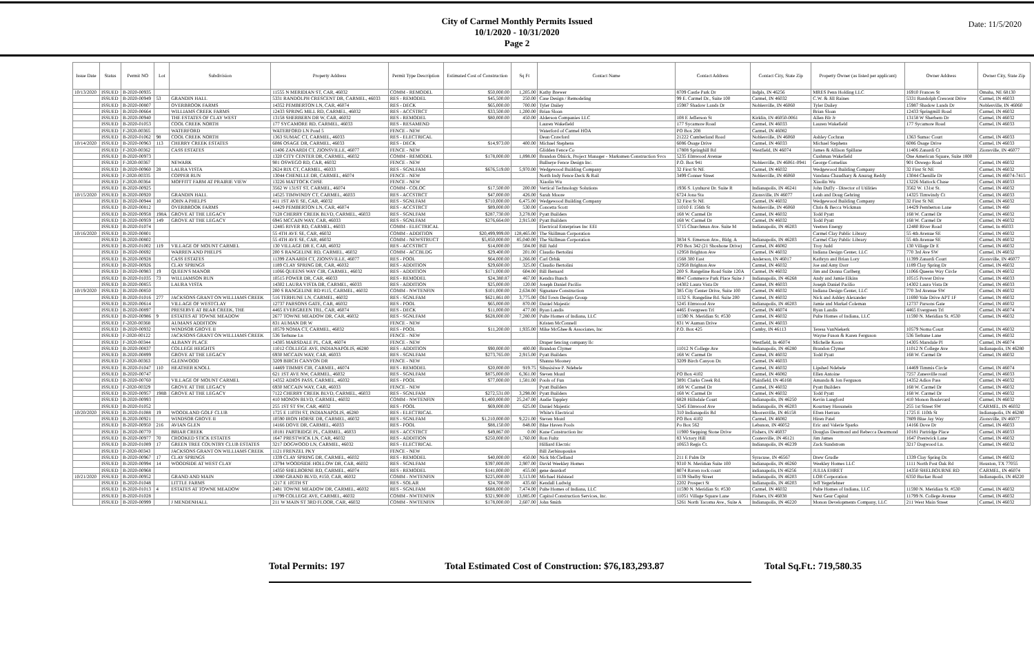City of Carmel Monthly Permits Issued
10/1/2020 - 10/31/2020
Page 2
Date: 11/5/2020
| Issue Date | Status | Permit NO | Lot | Subdivision | Property Address | Permit Type Description | Estimated Cost of Construction | Sq Ft | Contact Name | Contact Address | Contact City, State Zip | Property Owner (as listed per applicant) | Owner Address | Owner City, State Zip |
| --- | --- | --- | --- | --- | --- | --- | --- | --- | --- | --- | --- | --- | --- | --- |
| 10/13/2020 | ISSUED | B-2020-00935 | | | 11555 N MERIDIAN ST, CAR, 46032 | COMM - REMODEL | $50,000.00 | 1,205.00 | Kathy Brewer | 8709 Castle Park Dr | Indpls, IN 46256 | MRES Penn Holding LLC | 16910 Frances St | Omaha, NE 68130 |
| | ISSUED | B-2020-00949 | 53 | GRANDIN HALL | 5331 RANDOLPH CRESCENT DR, CARMEL, 46033 | RES - REMODEL | $45,500.00 | 250.00 | Case Design / Remodeling | 99 E. Carmel Dr., Suite 100 | Carmel, IN 46032 | C.W. & Jill Raines | 5331 Randolph Crescent Drive | Carmel, IN 46033 |
| | ISSUED | B-2020-00807 | | OVERBROOK FARMS | 14352 PEMBERTON LN, CAR, 46074 | RES - DECK | $65,000.00 | 700.00 | Tyler Dailey | 15987 Shadow Lands Dr | Noblesville, IN 46060 | Tyler Dailey | 15987 Shadow Lands Dr | Noblesville, IN 46060 |
| | ISSUED | B-2020-00664 | | WILLIAMS CREEK FARMS | 12433 SPRING MILL RD, CARMEL, 46032 | RES - ACCSTRCT | $33,500.00 | 1,200.00 | Brian Sloan | | | Brian Sloan | 12433 Springmill Road | Carmel, IN 46032 |
| | ISSUED | B-2020-00940 | | THE ESTATES OF CLAY WEST | 13158 SHERBERN DR W, CAR, 46032 | RES - REMODEL | $80,000.00 | 450.00 | Alderson Companies LLC | 108 E Jefferson St | Kirklin, IN 46050-0061 | Allen Blr Jr | 13158 W Sherbern Dr | Carmel, IN 46032 |
| | ISSUED | B-2020-01053 | | COOL CREEK NORTH | 177 SYCAMORE RD, CARMEL, 46033 | RES - RESAMEND | | | Lauren Wakefield | 177 Sycamore Road | Carmel, IN 46033 | Lauren Wakefield | 177 Sycamore Road | Carmel, IN 46033 |
| | ISSUED | F-2020-00365 | | WATERFORD | WATERFORD LN Pond 5 | FENCE - NEW | | | Waterford of Carmel HOA | PO Box 208 | Carmel, IN 46082 | | | |
| | ISSUED | B-2020-01062 | 98 | COOL CREEK NORTH | 1363 SUMAC CT, CARMEL, 46033 | RES - ELECTRICAL | | | Dean Crawford | 21222 Cumberland Road | Noblesville, IN 46060 | Ashley Cochran | 1363 Sumac Court | Carmel, IN 46033 |
| 10/14/2020 | ISSUED | B-2020-00963 | 113 | CHERRY CREEK ESTATES | 6086 OSAGE DR, CARMEL, 46033 | RES - DECK | $14,973.00 | 400.00 | Michael Stephens | 6086 Osage Drive | Carmel, IN 46033 | Michael Stephens | 6086 Osage Drive | Carmel, IN 46033 |
| | ISSUED | F-2020-00362 | | CASS ESTATES | 11406 ZANARDI CT, ZIONSVILLE, 46077 | FENCE - NEW | | | Glidden Fence Co | 17808 Springhill Rd | Westfield, IN 46074 | James & Allison Spillane | 11406 Zanardi Ct | Zionsville, IN 46077 |
| | ISSUED | B-2020-00973 | | | 1320 CITY CENTER DR, CARMEL, 46032 | COMM - REMODEL | $178,000.00 | 1,898.00 | Brandon Olnick, Project Manager - Marksmen Construction Svcs | 5235 Elmwood Avenue | | Cushman Wakefield | One American Square, Suite 1800 | |
| | ISSUED | F-2020-00367 | | NEWARK | 901 OSWEGO RD, CAR, 46032 | FENCE - NEW | | | Bullseye Fence Design Inc. | P.O. Box 941 | Noblesville, IN 46061-0941 | George Cornelius | 901 Oswego Road | Carmel, IN 46032 |
| | ISSUED | B-2020-00960 | 28 | LAURA VISTA | 2624 RIX CT, CARMEL, 46033 | RES - SGNLFAM | $676,519.00 | 5,970.00 | Wedgewood Building Company | 32 First St NE | Carmel, IN 46032 | Wedgewood Building Company | 32 First St NE | Carmel, IN 46032 |
| | ISSUED | F-2020-00335 | | COPPER RUN | 13044 CHENILLE DR, CARMEL, 46074 | FENCE - NEW | | | North Indy Fence Deck & Rail | 3499 Conner Street | Noblesville, IN 46060 | Vandana Chaudhary & Anurag Reddy | 13044 Chenille Dr | Carmel, IN 46074-7415 |
| | ISSUED | F-2020-00364 | | MOFFITT FARM AT PRAIRIE VIEW | 13226 MATTOCK CHSE | FENCE - NEW | | | Xiaolin Wu | | | Xiaolin Wu | 13226 Mattock Chase | Carmel, IN 46033 |
| | ISSUED | B-2020-00925 | | | 3562 W 131ST ST, CARMEL, 46074 | COMM - COLOC | $17,500.00 | 200.00 | Vertical Technology Solutions | 1936 S. Lynhurst Dr. Suite R | Indianapolis, IN 46241 | John Duffy - Director of Utilities | 3562 W. 131st St. | Carmel, IN 46032 |
| 10/15/2020 | ISSUED | B-2020-00920 | | GRANDIN HALL | 14525 TIMWINDY CT, CARMEL, 46033 | RES - ACCSTRCT | $47,000.00 | 426.00 | Sarah Moore | 6724 Jona Sta | Zionsville, IN 46077 | Leah and Doug Gehring | 14325 Timwindy Ct | Carmel, IN 46033 |
| | ISSUED | B-2020-00944 | 10 | JOHN A PHELPS | 411 1ST AVE SE, CAR, 46032 | RES - SGNLFAM | $710,000.00 | 6,475.00 | Wedgewood Building Company | 32 First St NE | Carmel, IN 46032 | Wedgewood Building Company | 32 First St NE | Carmel, IN 46032 |
| | ISSUED | B-2020-00812 | | OVERBROOK FARMS | 14429 PEMBERTON LN, CAR, 46074 | RES - ACCSTRCT | $89,000.00 | 530.00 | Concetta Scott | 11010 E 156th St | Noblesville, IN 46060 | Chris & Becca Wickman | 14429 Pemberton Lane | Carmel, IN 460 |
| | ISSUED | B-2020-00958 | 198A | GROVE AT THE LEGACY | 7128 CHERRY CREEK BLVD, CARMEL, 46033 | RES - SGNLFAM | $287,730.00 | 3,278.00 | Pyatt Builders | 168 W. Carmel Dr | Carmel, IN 46032 | Todd Pyatt | 168 W. Carmel Dr | Carmel, IN 46032 |
| | ISSUED | B-2020-00959 | 149 | GROVE AT THE LEGACY | 6945 MCCAIN WAY, CAR, 46033 | RES - SGNLFAM | $276,664.00 | 2,915.00 | Pyatt Builders | 168 W. Carmel Dr | Carmel, IN 46032 | Todd Pyatt | 168 W. Carmel Dr | Carmel, IN 46032 |
| | ISSUED | B-2020-01074 | | | 12485 RIVER RD, CARMEL, 46033 | COMM - ELECTRICAL | | | Electrical Enterprises Inc EEI | 5715 Churchman Ave. Suite M | Indianapolis, IN 46203 | Veetren Energy | 12480 River Road | Carmel, In 46033 |
| 10/16/2020 | ISSUED | B-2020-00801 | | | 55 4TH AVE SE, CAR, 46032 | COMM - ADDITION | $20,499,999.00 | 128,465.00 | The Skillman Corporation | | | Carmel Clay Public Library | 55 4th Avenue SE | Carmel, IN 46032 |
| | ISSUED | B-2020-00802 | | | 55 4TH AVE SE, CAR, 46032 | COMM - NEWSTRUCT | $5,850,000.00 | 85,040.00 | The Skillman Corporation | 3834 S. Emerson Ave., Bldg. A | Indianapolis, IN 46203 | Carmel Clay Public Library | 55 4th Avenue SE | Carmel, IN 46032 |
| | ISSUED | B-2020-01002 | 119 | VILLAGE OF MOUNT CARMEL | 130 VILLAGE DR E, CAR, 46032 | RES - ACCSTRCT | $14,000.00 | 504.00 | Bill Judd | PO Box 342 (21 Shoshone Drive) | Carmel, IN 46082 | Troy Judd | 130 Village Dr E | Carmel, IN 46032 |
| | ISSUED | B-2020-00692 | | WARREN AND PHELPS | 200 S RANGELINE RD, CARMEL, 46032 | COMM - ACCBLDG | $29,400.00 | 201.00 | Claudio Bertolini | 12958 Brighton Ave | Carmel, IN 46032 | Indiana Design Center, LLC | 770 3rd Ave SW | Carmel, IN 46032 |
| | ISSUED | B-2020-00928 | | CASS ESTATES | 11399 ZANARDI CT, ZIONSVILLE, 46077 | RES - POOL | $64,000.00 | 1,266.00 | Carl Orbik | 1568 300 East | Anderson, IN 46017 | Kathryn and Brian Lory | 11399 Zanardi Court | Zionsville, IN 46077 |
| | ISSUED | B-2020-00926 | | CLAY SPRINGS | 1189 CLAY SPRING DR, CAR, 46032 | RES - ADDITION | $29,600.00 | 325.00 | Claudio Bertolini | 12958 Brighton Ave | Carmel, IN 46032 | Joe and Amy Dorr | 1189 Clay Spring Dr | Carmel, IN 46032 |
| | ISSUED | B-2020-00983 | 19 | QUEEN'S MANOR | 11066 QUEENS WAY CIR, CARMEL, 46032 | RES - ADDITION | $171,000.00 | 604.00 | Bill Bernard | 200 S. Rangeline Road Suite 120A | Carmel, IN 46032 | Jim and Donna Carlberg | 11066 Queens Way Circle | Carmel, IN 46032 |
| | ISSUED | B-2020-01035 | 73 | WILLIAMSON RUN | 10515 POWER DR, CAR, 46033 | RES - REMODEL | $24,380.87 | 467.00 | Kendra Bunch | 8847 Commerce Park Place Suite J | Indianapolis, IN 46268 | Andy and Jamie Elkins | 10515 Power Drive | Carmel, IN 46033 |
| | ISSUED | B-2020-00855 | | LAURA VISTA | 14302 LAURA VISTA DR, CARMEL, 46033 | RES - ADDITION | $25,000.00 | 120.00 | Joseph Daniel Pacilio | 14302 Laura Vista Dr | Carmel, IN 46033 | Joseph Daniel Pacilio | 14302 Laura Vista Dr | Carmel, IN 46033 |
| 10/19/2020 | ISSUED | B-2020-00850 | | | 200 S RANGELINE RD #115, CARMEL, 46032 | COMM - NWTENFIN | $101,000.00 | 2,634.00 | Signature Construction | 385 City Center Drive, Suite 100 | Carmel, IN 46032 | Indiana Design Center, LLC | 770 3rd Avenue SW | Carmel, IN 46032 |
| | ISSUED | B-2020-01016 | 277 | JACKSONS GRANT ON WILLIAMS CREEK | 516 TERHUNE LN, CARMEL, 46032 | RES - SGNLFAM | $621,861.00 | 3,775.00 | Old Town Design Group | 1132 S. Rangeline Rd. Suite 200 | Carmel, IN 46032 | Nick and Ashley Alexander | 11690 Yale Drive APT 1F | Carmel, IN 46032 |
| | ISSUED | B-2020-00614 | | VILLAGE OF WESTCLAY | 12737 PARSONS GATE, CAR, 46032 | RES - POOL | $65,000.00 | 870.00 | Daniel Majestic | 5245 Elmwood Ave | Indianapolis, IN 46203 | Jamie and Markel Coleman | 12737 Parsons Gate | Carmel, IN 46032 |
| | ISSUED | B-2020-00897 | | PRESERVE AT BEAR CREEK, THE | 4465 EVERGREEN TRL, CAR, 46074 | RES - DECK | $11,000.00 | 477.00 | Ryan Landis | 4465 Evergreen Trl | Carmel, IN 46074 | Ryan Landis | 4465 Evergreen Trl | Carmel, IN 46074 |
| | ISSUED | B-2020-00986 | 9 | ESTATES AT TOWNE MEADOW | 2677 TOWNE MEADOW DR, CAR, 46032 | RES - SGNLFAM | $628,000.00 | 7,280.00 | Pulte Homes of Indiana, LLC | 11590 N. Meridian St. #530 | Carmel, IN 46032 | Pulte Homes of Indiana, LLC | 11590 N. Meridian St. #530 | Carmel, IN 46032 |
| | ISSUED | F-2020-00368 | | AUMANS ADDITION | 831 AUMAN DR W | FENCE - NEW | | | Kristen McConnell | 831 W Auman Drive | Carmel, IN 46033 | | | |
| | ISSUED | B-2020-00932 | | WINDSOR GROVE II | 10579 NOMA CT, CARMEL, 46032 | RES - POOL | $11,200.00 | 1,935.00 | Mike McGhee & Associates, Inc | P.O. Box 425 | Camby, IN 46113 | Teresa VanNiekerk | 10579 Noma Court | Carmel, IN 46032 |
| | ISSUED | F-2020-00122 | | JACKSONS GRANT ON WILLIAMS CREEK | 536 Terhune Ln | FENCE - NEW | | | | | | Wayne Fuson & Karen Ferguson | 536 Terhune Lane | Carmel, IN 46032 |
| | ISSUED | F-2020-00344 | | ALBANY PLACE | 14305 MARSDALE PL, CAR, 46074 | FENCE - NEW | | | Draper fencing company llc | | Westfield, In 46074 | Michelle Koors | 14305 Marsdale Pl | Carmel, IN 46074 |
| | ISSUED | B-2020-00837 | | COLLEGE HEIGHTS | 11012 COLLEGE AVE, INDIANAPOLIS, 46280 | RES - ADDITION | $90,000.00 | 400.00 | Brandon Clymer | 11012 N College Ave | Indianapolis, IN 46280 | Brandon Clymer | 11012 N College Ave | Indianapolis, IN 46280 |
| | ISSUED | B-2020-00899 | | GROVE AT THE LEGACY | 6930 MCCAIN WAY, CAR, 46033 | RES - SGNLFAM | $273,765.00 | 2,915.00 | Pyatt Builders | 168 W. Carmel Dr | Carmel, IN 46032 | Todd Pyatt | 168 W. Carmel Dr | Carmel, IN 46032 |
| | ISSUED | F-2020-00363 | | GLENWOOD | 3209 BIRCH CANYON DR | FENCE - NEW | | | Shanna Mooney | 3209 Birch Canyon Dr. | Carmel, IN 46033 | | | |
| | ISSUED | B-2020-01047 | 110 | HEATHER KNOLL | 14469 TIMMIS CIR, CARMEL, 46074 | RES - REMODEL | $20,000.00 | 919.75 | Sibusisiwe P. Ndebele | | Carmel, IN 46032 | Lipshed Ndebele | 14469 Timmis Circle | Carmel, IN 46074 |
| | ISSUED | B-2020-00747 | | | 621 1ST AVE NW, CARMEL, 46032 | RES - SGNLFAM | $875,000.00 | 6,361.00 | Steven Mozd | PO Box 4102 | Carmel, IN 46082 | Ellen Antoine | 7257 Zanesville road | Carmel, IN 46033 |
| | ISSUED | B-2020-00760 | | VILLAGE OF MOUNT CARMEL | 14352 ADIOS PASS, CARMEL, 46032 | RES - POOL | $77,000.00 | 1,581.00 | Pools of Fun | 3891 Clarks Creek Rd. | Plainfield, IN 46168 | Amanda & Jon Ferguson | 14352 Adios Pass | Carmel, IN 46032 |
| | ISSUED | F-2020-00329 | | GROVE AT THE LEGACY | 6930 MCCAIN WAY, CAR, 46033 | FENCE - NEW | | | Pyatt Builders | 168 W. Carmel Dr | Carmel, IN 46032 | Pyatt Builders | 168 W. Carmel Dr | Carmel, IN 46032 |
| | ISSUED | B-2020-00957 | 198B | GROVE AT THE LEGACY | 7122 CHERRY CREEK BLVD, CARMEL, 46033 | RES - SGNLFAM | $272,531.00 | 3,298.00 | Pyatt Builders | 168 W. Carmel Dr | Carmel, IN 46032 | Todd Pyatt | 168 W. Carmel Dr | Carmel, IN 46032 |
| | ISSUED | B-2020-00993 | | | 410 MONON BLVD, CARMEL, 46032 | COMM - NWTENFIN | $1,400,000.00 | 25,247.00 | Audie Tappley | 6828 Hillsdale Court | Indianapolis, IN 46250 | Kevin Langford | 410 Monon Boulevard | Carmel, IN 46032 |
| | ISSUED | B-2020-01052 | | | 255 1ST ST SW, CAR, 46032 | RES - POOL | $69,000.00 | 625.00 | Daniel Majestic | 5245 Elmwood Ave | Indianapolis, IN 46203 | Kourtney Hassanein | 255 1st Street SW | CARMEL, IN 46032 |
| 10/20/2020 | ISSUED | B-2020-01088 | 19 | WOODLAND GOLF CLUB | 1725 E 110TH ST, INDIANAPOLIS, 46280 | RES - ELECTRICAL | | | White's Electrical | 310 Indianapolis Rd | Mooresville, IN 46158 | Efren Herrara | 1725 E 110th St | Indianapolis, IN 46280 |
| | ISSUED | B-2020-00921 | | WINDSOR GROVE II | 10590 IRON HORSE DR, CARMEL, 46032 | RES - SGNLFAM | $1,210,000.00 | 9,221.00 | Steven Mozd | PO Box 4102 | Carmel, IN 46082 | Hiren Patel | 7809 Blue Jay Way | Zionsville, IN 46077 |
| | ISSUED | B-2020-00950 | 216 | AVIAN GLEN | 14166 DOVE DR, CARMEL, 46033 | RES - POOL | $88,150.00 | 848.00 | Blue Haven Pools | Po Box 562 | Lebanon, IN 46052 | Eric and Valerie Sparks | 14166 Dove Dr | Carmel, IN 46033 |
| | ISSUED | B-2020-00770 | | BRIAR CREEK | 10181 PARTRIDGE PL, CARMEL, 46033 | RES - ACCSTRCT | $49,867.00 | 0.00 | Kane Construction Inc | 11900 Stepping Stone Drive | Fishers, IN 46037 | Douglas Dearmond and Rebecca Dearmond | 10181 Partridge Place | Carmel, IN 46033 |
| | ISSUED | B-2020-00977 | 70 | CROOKED STICK ESTATES | 1647 PRESTWICK LN, CAR, 46032 | RES - ADDITION | $250,000.00 | 1,760.00 | Ron Fultz | 83 Victory Hill | Coatesville, IN 46121 | Jim James | 1647 Prestwick Lane | Carmel, IN 46032 |
| | ISSUED | B-2020-01089 | 17 | GREEN TREE COUNTRY CLUB ESTATES | 3217 DOGWOOD LN, CARMEL, 46032 | RES - ELECTRICAL | | | Hilliard Electric | 10653 Regis Ct. | Indianapolis, IN 46239 | Zack Sundstrom | 3217 Dogwood Ln. | Carmel, IN 46032 |
| | ISSUED | F-2020-00343 | | JACKSONS GRANT ON WILLIAMS CREEK | 1121 FRENZEL PKY | FENCE - NEW | | | Bill Zerbinopoulos | | | | | |
| | ISSUED | B-2020-00967 | 17 | CLAY SPRINGS | 1339 CLAY SPRING DR, CARMEL, 46032 | RES - REMODEL | $40,000.00 | 450.00 | Nick McClelland | 211 E Palm Dr | Syracuse, IN 46567 | Drew Grudle | 1339 Clay Spring Dr. | Carmel, IN 46032 |
| | ISSUED | B-2020-00994 | 14 | WOODSIDE AT WEST CLAY | 13794 WOODSIDE HOLLOW DR, CAR, 46032 | RES - SGNLFAM | $397,000.00 | 2,907.00 | David Weekley Homes | 9310 N. Meridian Suite 100 | Indianapolis, IN 46260 | Weekley Homes LLC | 1111 North Post Oak Rd | Houston, TX 77055 |
| | ISSUED | B-2020-00968 | | | 14350 SHELBORNE RD, CARMEL, 46074 | RES - REMODEL | $141,000.00 | 455.00 | gene deardorf | 8074 Raven rock court | indianapolis, IN 46256 | JULIA EHRET | 14350 SHELBOURNE RD | CARMEL, IN 46074 |
| 10/21/2020 | ISSUED | B-2020-00952 | | GRAND AND MAIN | 13080 GRAND BLVD, #150, CAR, 46032 | COMM - NWTENFIN | $225,000.00 | 3,513.00 | Michael Halstead | 1139 Shelby Street | Indianapolis, IN 46203 | LOR Corporation | 6350 Rucker Road | Indianapolis, IN 46220 |
| | ISSUED | B-2020-01048 | | LITTLE FARMS | 1217 E 105TH ST | RES - SOLAR | $24,700.00 | 435.60 | Kendall Ludwig | 2202 Prospect St | Indianapolis, IN 46203 | Jeff Yegerlehner | | |
| | ISSUED | B-2020-01013 | 4 | ESTATES AT TOWNE MEADOW | 2481 TOWNE MEADOW DR, CARMEL, 46032 | RES - SGNLFAM | $688,000.00 | 7,474.00 | Pulte Homes of Indiana, LLC | 11590 N. Meridian St. #530 | Carmel, IN 46032 | Pulte Homes of Indiana, LLC | 11590 N. Meridian St. #530 | Carmel, IN 46032 |
| | ISSUED | B-2020-01028 | | | 11799 COLLEGE AVE, CARMEL, 46032 | COMM - NWTENFIN | $321,900.00 | 13,885.00 | Capitol Construction Services, Inc. | 11051 Village Square Lane | Fishers, IN 46038 | Next Gear Capital | 11799 N. College Avenue | Carmel, IN 46032 |
| | ISSUED | B-2020-00999 | | J MENDENHALL | 211 W MAIN ST 3RD FLOOR, CAR, 46032 | COMM - NWTENFIN | $178,000.00 | 2,607.00 | John Smith | 5261 North Tacoma Ave., Suite A | Indianapolis, IN 46220 | Monon Developments Company, LLC | 211 West Main Street | Carmel, IN 46032 |
Total Permits: 197 Total Estimated Cost of Construction: $76,183,293.87 Total Sq.Ft.: 719,580.35